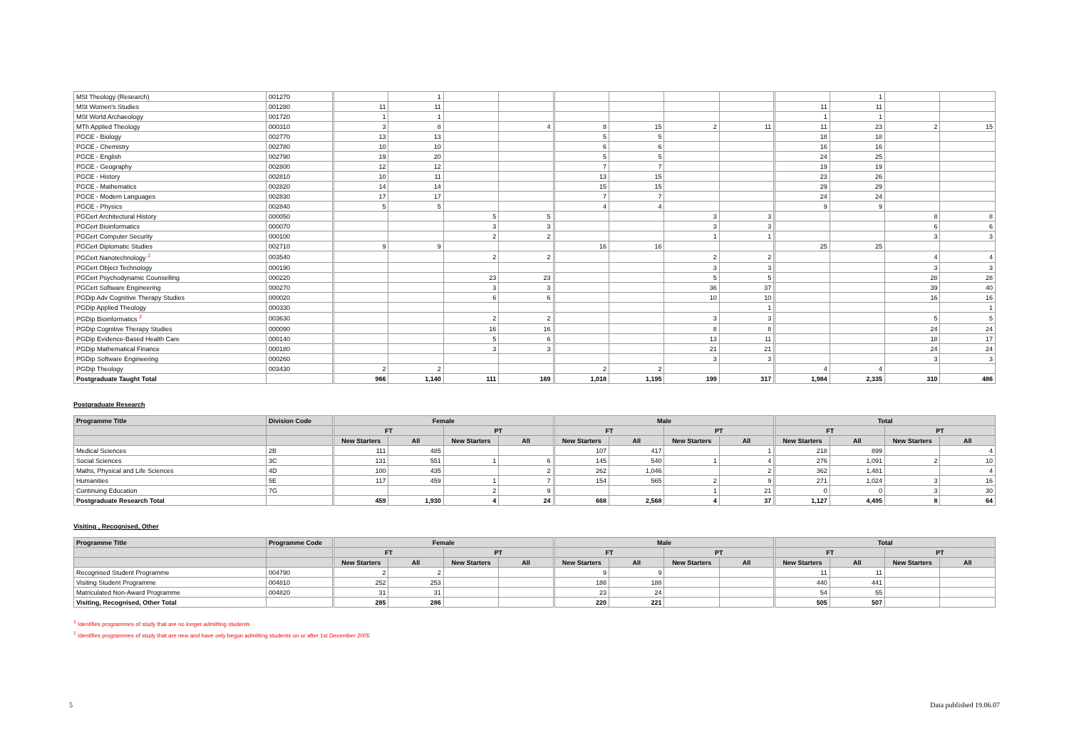| MSt Theology (Research) | 001270 | | 1 | | | | | | | | 1 | | |
| MSt Women's Studies | 001280 | 11 | 11 | | | | | | | 11 | 11 | | |
| MSt World Archaeology | 001720 | 1 | 1 | | | | | | | 1 | 1 | | |
| MTh Applied Theology | 000310 | 3 | 8 | | 4 | 8 | 15 | 2 | 11 | 11 | 23 | 2 | 15 |
| PGCE - Biology | 002770 | 13 | 13 | | | 5 | 5 | | | 18 | 18 | | |
| PGCE - Chemistry | 002780 | 10 | 10 | | | 6 | 6 | | | 16 | 16 | | |
| PGCE - English | 002790 | 19 | 20 | | | 5 | 5 | | | 24 | 25 | | |
| PGCE - Geography | 002800 | 12 | 12 | | | 7 | 7 | | | 19 | 19 | | |
| PGCE - History | 002810 | 10 | 11 | | | 13 | 15 | | | 23 | 26 | | |
| PGCE - Mathematics | 002820 | 14 | 14 | | | 15 | 15 | | | 29 | 29 | | |
| PGCE - Modern Languages | 002830 | 17 | 17 | | | 7 | 7 | | | 24 | 24 | | |
| PGCE - Physics | 002840 | 5 | 5 | | | 4 | 4 | | | 9 | 9 | | |
| PGCert Architectural History | 000050 | | | 5 | 5 | | | 3 | 3 | | | 8 | 8 |
| PGCert Bioinformatics | 000070 | | | 3 | 3 | | | 3 | 3 | | | 6 | 6 |
| PGCert Computer Security | 000100 | | | 2 | 2 | | | 1 | 1 | | | 3 | 3 |
| PGCert Diplomatic Studies | 002710 | 9 | 9 | | | 16 | 16 | | | 25 | 25 | | |
| PGCert Nanotechnology <sup>2</sup> | 003540 | | | 2 | 2 | | | 2 | 2 | | | 4 | 4 |
| PGCert Object Technology | 000190 | | | | | | | 3 | 3 | | | 3 | 3 |
| PGCert Psychodynamic Counselling | 000220 | | | 23 | 23 | | | 5 | 5 | | | 28 | 28 |
| PGCert Software Engineering | 000270 | | | 3 | 3 | | | 36 | 37 | | | 39 | 40 |
| PGDip Adv Cognitive Therapy Studies | 000020 | | | 6 | 6 | | | 10 | 10 | | | 16 | 16 |
| PGDip Applied Theology | 000330 | | | | | | | | 1 | | | | 1 |
| PGDip Bioinformatics <sup>2</sup> | 003630 | | | 2 | 2 | | | 3 | 3 | | | 5 | 5 |
| PGDip Cognitive Therapy Studies | 000090 | | | 16 | 16 | | | 8 | 8 | | | 24 | 24 |
| PGDip Evidence-Based Health Care | 000140 | | | 5 | 6 | | | 13 | 11 | | | 18 | 17 |
| PGDip Mathematical Finance | 000180 | | | 3 | 3 | | | 21 | 21 | | | 24 | 24 |
| PGDip Software Engineering | 000260 | | | | | | | 3 | 3 | | | 3 | 3 |
| PGDip Theology | 003430 | 2 | 2 | | | 2 | 2 | | | 4 | 4 | | |
| Postgraduate Taught Total | | 966 | 1,140 | 111 | 169 | 1,018 | 1,195 | 199 | 317 | 1,984 | 2,335 | 310 | 486 |
Postgraduate Research
| Programme Title | Division Code | Female | | | | Male | | | | Total | | | |
| --- | --- | --- | --- | --- | --- | --- | --- | --- | --- | --- | --- | --- | --- |
| | | FT | | PT | | FT | | PT | | FT | | PT | |
| | | New Starters | All | New Starters | All | New Starters | All | New Starters | All | New Starters | All | New Starters | All |
| Medical Sciences | 2B | 111 | 485 | | | 107 | 417 | | 1 | 218 | 899 | | 4 |
| Social Sciences | 3C | 131 | 551 | 1 | 6 | 145 | 540 | 1 | 4 | 276 | 1,091 | 2 | 10 |
| Maths, Physical and Life Sciences | 4D | 100 | 435 | | 2 | 262 | 1,046 | | 2 | 362 | 1,481 | | 4 |
| Humanities | 5E | 117 | 459 | 1 | 7 | 154 | 565 | 2 | 9 | 271 | 1,024 | 3 | 16 |
| Continuing Education | 7G | | | 2 | 9 | | | 1 | 21 | 0 | 0 | 3 | 30 |
| Postgraduate Research Total | | 459 | 1,930 | 4 | 24 | 668 | 2,568 | 4 | 37 | 1,127 | 4,495 | 8 | 64 |
Visiting , Recognised, Other
| Programme Title | Programme Code | Female | | | | Male | | | | Total | | | |
| --- | --- | --- | --- | --- | --- | --- | --- | --- | --- | --- | --- | --- | --- |
| | | FT | | PT | | FT | | PT | | FT | | PT | |
| | | New Starters | All | New Starters | All | New Starters | All | New Starters | All | New Starters | All | New Starters | All |
| Recognised Student Programme | 004790 | 2 | 2 | | | 9 | 9 | | | 11 | 11 | | |
| Visiting Student Programme | 004810 | 252 | 253 | | | 188 | 188 | | | 440 | 441 | | |
| Matriculated Non-Award Programme | 004820 | 31 | 31 | | | 23 | 24 | | | 54 | 55 | | |
| Visiting, Recognised, Other Total | | 285 | 286 | | | 220 | 221 | | | 505 | 507 | | |
<sup>1</sup> Identifies programmes of study that are no longer admitting students
<sup>2</sup> Identifies programmes of study that are new and have only begun admitting students on or after 1st December 2005
5 Data published 19.06.07